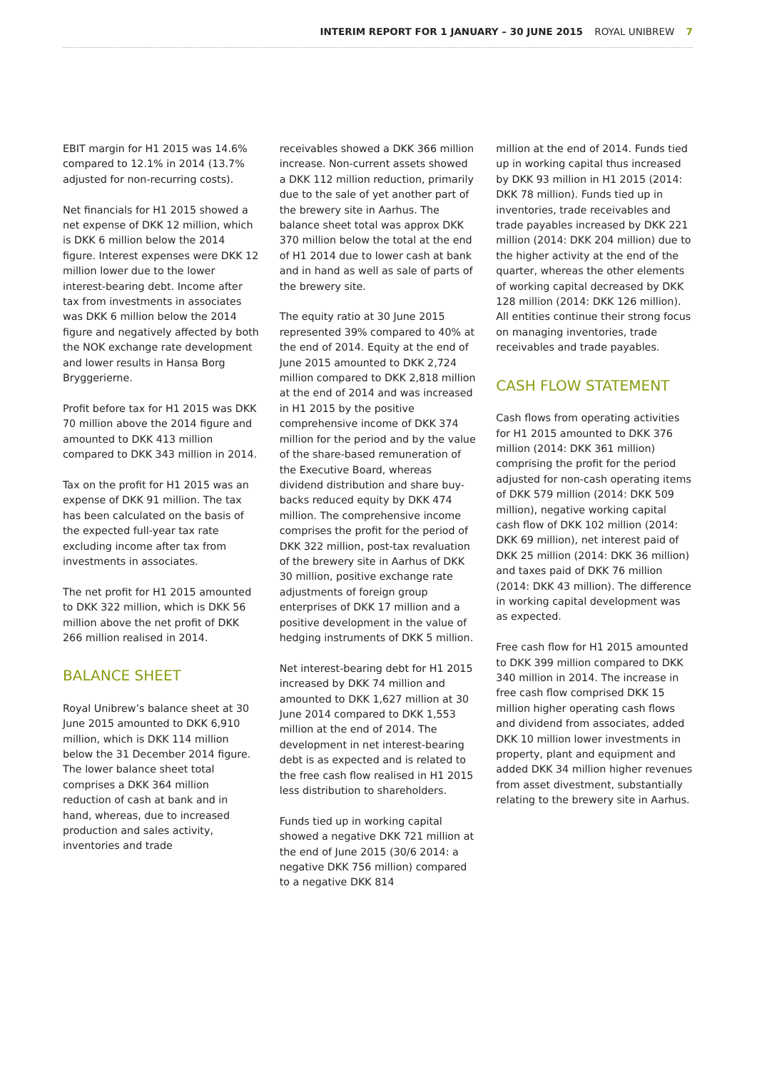INTERIM REPORT FOR 1 JANUARY – 30 JUNE 2015 ROYAL UNIBREW 7
EBIT margin for H1 2015 was 14.6% compared to 12.1% in 2014 (13.7% adjusted for non-recurring costs).
Net financials for H1 2015 showed a net expense of DKK 12 million, which is DKK 6 million below the 2014 figure. Interest expenses were DKK 12 million lower due to the lower interest-bearing debt. Income after tax from investments in associates was DKK 6 million below the 2014 figure and negatively affected by both the NOK exchange rate development and lower results in Hansa Borg Bryggerierne.
Profit before tax for H1 2015 was DKK 70 million above the 2014 figure and amounted to DKK 413 million compared to DKK 343 million in 2014.
Tax on the profit for H1 2015 was an expense of DKK 91 million. The tax has been calculated on the basis of the expected full-year tax rate excluding income after tax from investments in associates.
The net profit for H1 2015 amounted to DKK 322 million, which is DKK 56 million above the net profit of DKK 266 million realised in 2014.
BALANCE SHEET
Royal Unibrew’s balance sheet at 30 June 2015 amounted to DKK 6,910 million, which is DKK 114 million below the 31 December 2014 figure. The lower balance sheet total comprises a DKK 364 million reduction of cash at bank and in hand, whereas, due to increased production and sales activity, inventories and trade
receivables showed a DKK 366 million increase. Non-current assets showed a DKK 112 million reduction, primarily due to the sale of yet another part of the brewery site in Aarhus. The balance sheet total was approx DKK 370 million below the total at the end of H1 2014 due to lower cash at bank and in hand as well as sale of parts of the brewery site.
The equity ratio at 30 June 2015 represented 39% compared to 40% at the end of 2014. Equity at the end of June 2015 amounted to DKK 2,724 million compared to DKK 2,818 million at the end of 2014 and was increased in H1 2015 by the positive comprehensive income of DKK 374 million for the period and by the value of the share-based remuneration of the Executive Board, whereas dividend distribution and share buy-backs reduced equity by DKK 474 million. The comprehensive income comprises the profit for the period of DKK 322 million, post-tax revaluation of the brewery site in Aarhus of DKK 30 million, positive exchange rate adjustments of foreign group enterprises of DKK 17 million and a positive development in the value of hedging instruments of DKK 5 million.
Net interest-bearing debt for H1 2015 increased by DKK 74 million and amounted to DKK 1,627 million at 30 June 2014 compared to DKK 1,553 million at the end of 2014. The development in net interest-bearing debt is as expected and is related to the free cash flow realised in H1 2015 less distribution to shareholders.
Funds tied up in working capital showed a negative DKK 721 million at the end of June 2015 (30/6 2014: a negative DKK 756 million) compared to a negative DKK 814
million at the end of 2014. Funds tied up in working capital thus increased by DKK 93 million in H1 2015 (2014: DKK 78 million). Funds tied up in inventories, trade receivables and trade payables increased by DKK 221 million (2014: DKK 204 million) due to the higher activity at the end of the quarter, whereas the other elements of working capital decreased by DKK 128 million (2014: DKK 126 million). All entities continue their strong focus on managing inventories, trade receivables and trade payables.
CASH FLOW STATEMENT
Cash flows from operating activities for H1 2015 amounted to DKK 376 million (2014: DKK 361 million) comprising the profit for the period adjusted for non-cash operating items of DKK 579 million (2014: DKK 509 million), negative working capital cash flow of DKK 102 million (2014: DKK 69 million), net interest paid of DKK 25 million (2014: DKK 36 million) and taxes paid of DKK 76 million (2014: DKK 43 million). The difference in working capital development was as expected.
Free cash flow for H1 2015 amounted to DKK 399 million compared to DKK 340 million in 2014. The increase in free cash flow comprised DKK 15 million higher operating cash flows and dividend from associates, added DKK 10 million lower investments in property, plant and equipment and added DKK 34 million higher revenues from asset divestment, substantially relating to the brewery site in Aarhus.